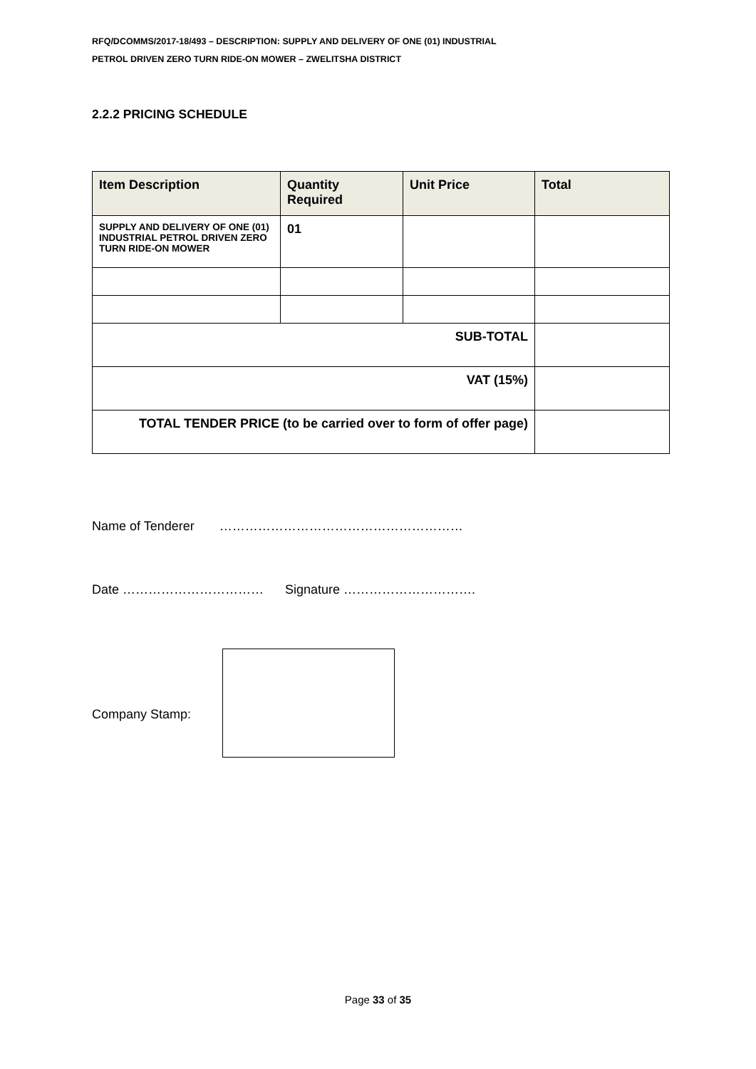RFQ/DCOMMS/2017-18/493 – DESCRIPTION: SUPPLY AND DELIVERY OF ONE (01) INDUSTRIAL
PETROL DRIVEN ZERO TURN RIDE-ON MOWER – ZWELITSHA DISTRICT
2.2.2 PRICING SCHEDULE
| Item Description | Quantity Required | Unit Price | Total |
| --- | --- | --- | --- |
| SUPPLY AND DELIVERY OF ONE (01) INDUSTRIAL PETROL DRIVEN ZERO TURN RIDE-ON MOWER | 01 | | |
| SUB-TOTAL | | | |
| VAT (15%) | | | |
| TOTAL TENDER PRICE (to be carried over to form of offer page) | | | |
Name of Tenderer …………………………………………………
Date …………………………… Signature ………………………….
Company Stamp:
Page 33 of 35